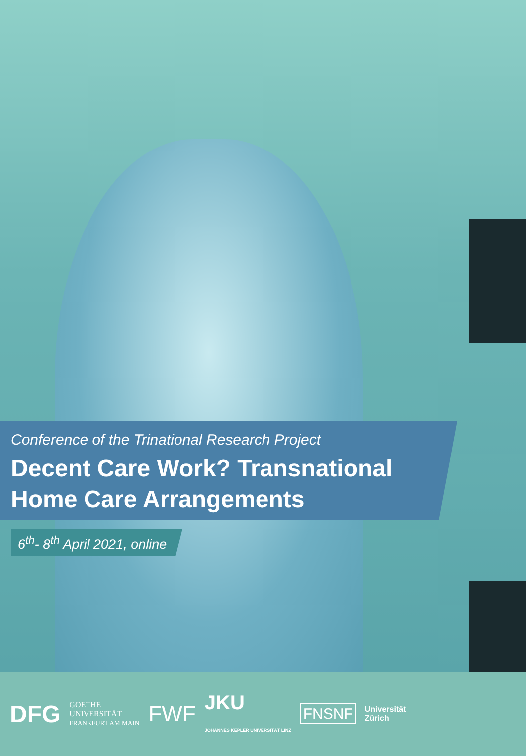Conference of the Trinational Research Project
Decent Care Work? Transnational
Home Care Arrangements
6<sup>th</sup>- 8<sup>th</sup> April 2021, online
DFG GOETHE
UNIVERSITÄT
FRANKFURT AM MAIN FWF JKU
JOHANNES KEPLER UNIVERSITÄT LINZ FNSNF Universität
Zürich